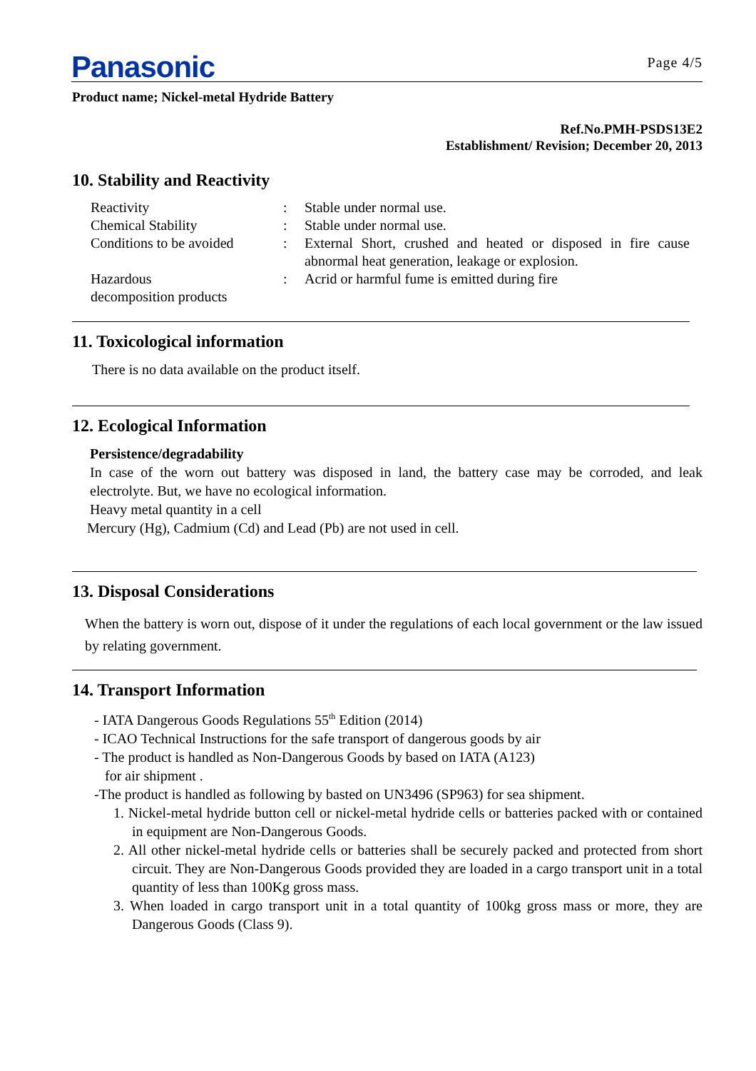Panasonic Page 4/5
Product name; Nickel-metal Hydride Battery
Ref.No.PMH-PSDS13E2
Establishment/ Revision; December 20, 2013
10. Stability and Reactivity
| Reactivity | : | Stable under normal use. |
| Chemical Stability | : | Stable under normal use. |
| Conditions to be avoided | : | External Short, crushed and heated or disposed in fire cause abnormal heat generation, leakage or explosion. |
| Hazardous decomposition products | : | Acrid or harmful fume is emitted during fire |
11. Toxicological information
There is no data available on the product itself.
12. Ecological Information
Persistence/degradability
In case of the worn out battery was disposed in land, the battery case may be corroded, and leak electrolyte. But, we have no ecological information.
Heavy metal quantity in a cell
Mercury (Hg), Cadmium (Cd) and Lead (Pb) are not used in cell.
13. Disposal Considerations
When the battery is worn out, dispose of it under the regulations of each local government or the law issued by relating government.
14. Transport Information
- IATA Dangerous Goods Regulations 55<sup>th</sup> Edition (2014)
- ICAO Technical Instructions for the safe transport of dangerous goods by air
- The product is handled as Non-Dangerous Goods by based on IATA (A123)
for air shipment .
-The product is handled as following by basted on UN3496 (SP963) for sea shipment.
1. Nickel-metal hydride button cell or nickel-metal hydride cells or batteries packed with or contained in equipment are Non-Dangerous Goods.
2. All other nickel-metal hydride cells or batteries shall be securely packed and protected from short circuit. They are Non-Dangerous Goods provided they are loaded in a cargo transport unit in a total quantity of less than 100Kg gross mass.
3. When loaded in cargo transport unit in a total quantity of 100kg gross mass or more, they are Dangerous Goods (Class 9).